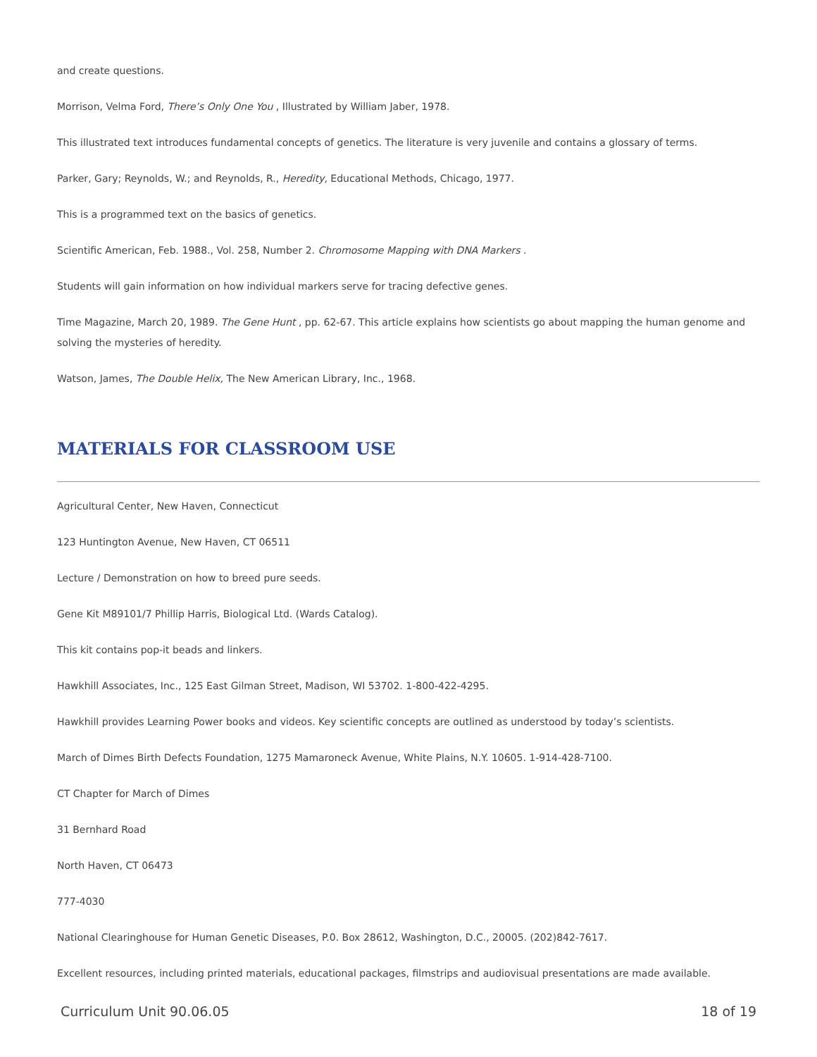and create questions.
Morrison, Velma Ford, There’s Only One You , Illustrated by William Jaber, 1978.
This illustrated text introduces fundamental concepts of genetics. The literature is very juvenile and contains a glossary of terms.
Parker, Gary; Reynolds, W.; and Reynolds, R., Heredity, Educational Methods, Chicago, 1977.
This is a programmed text on the basics of genetics.
Scientific American, Feb. 1988., Vol. 258, Number 2. Chromosome Mapping with DNA Markers .
Students will gain information on how individual markers serve for tracing defective genes.
Time Magazine, March 20, 1989. The Gene Hunt , pp. 62-67. This article explains how scientists go about mapping the human genome and solving the mysteries of heredity.
Watson, James, The Double Helix, The New American Library, Inc., 1968.
MATERIALS FOR CLASSROOM USE
Agricultural Center, New Haven, Connecticut
123 Huntington Avenue, New Haven, CT 06511
Lecture / Demonstration on how to breed pure seeds.
Gene Kit M89101/7 Phillip Harris, Biological Ltd. (Wards Catalog).
This kit contains pop-it beads and linkers.
Hawkhill Associates, Inc., 125 East Gilman Street, Madison, WI 53702. 1-800-422-4295.
Hawkhill provides Learning Power books and videos. Key scientific concepts are outlined as understood by today’s scientists.
March of Dimes Birth Defects Foundation, 1275 Mamaroneck Avenue, White Plains, N.Y. 10605. 1-914-428-7100.
CT Chapter for March of Dimes
31 Bernhard Road
North Haven, CT 06473
777-4030
National Clearinghouse for Human Genetic Diseases, P.0. Box 28612, Washington, D.C., 20005. (202)842-7617.
Excellent resources, including printed materials, educational packages, filmstrips and audiovisual presentations are made available.
Curriculum Unit 90.06.05 18 of 19